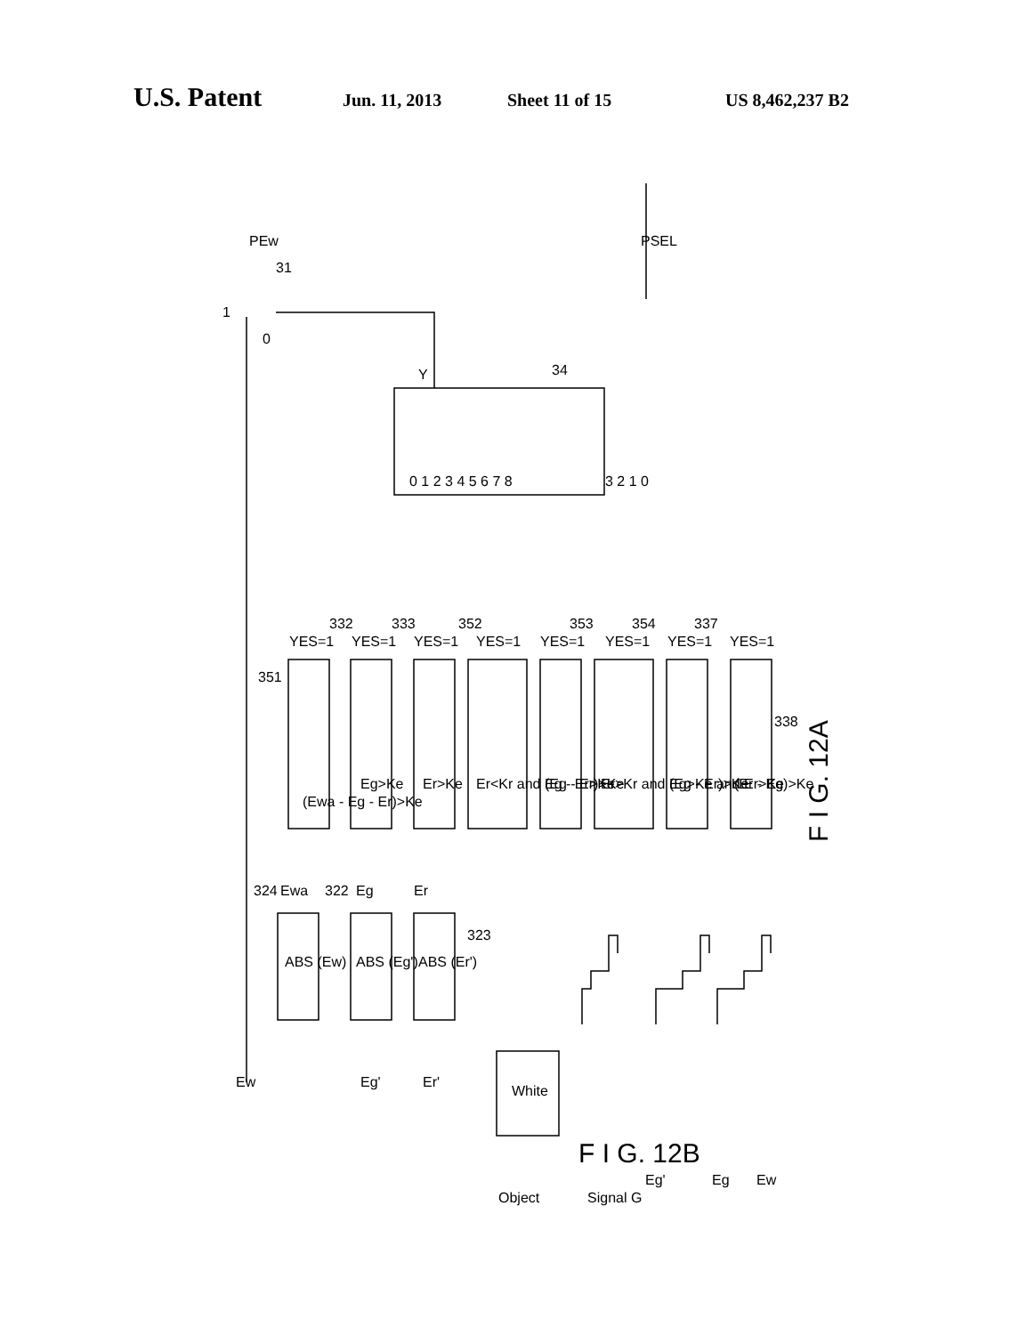U.S. Patent Jun. 11, 2013 Sheet 11 of 15 US 8,462,237 B2
F I G. 12A
F I G. 12B
(Ewa - Eg - Er)>Ke
Eg>Ke
Er>Ke
Er<Kr and (Eg - Er)>Ke
Eg - Er>Ke
Er>Kr and (Eg - Er)>Ke
Eg>Ke and Er>Ke
(Er - Eg)>Ke
ABS (Ew)
ABS (Eg')
ABS (Er')
White
PEw
PSEL
31
1
0
Y
34
0 1 2 3 4 5 6 7 8
3 2 1 0
YES=1
YES=1
YES=1
YES=1
YES=1
YES=1
YES=1
YES=1
351
332
333
352
353
354
337
338
324
Ewa
322
Eg
Er
323
Ew
Eg'
Er'
Object
Signal G
Eg'
Eg
Ew